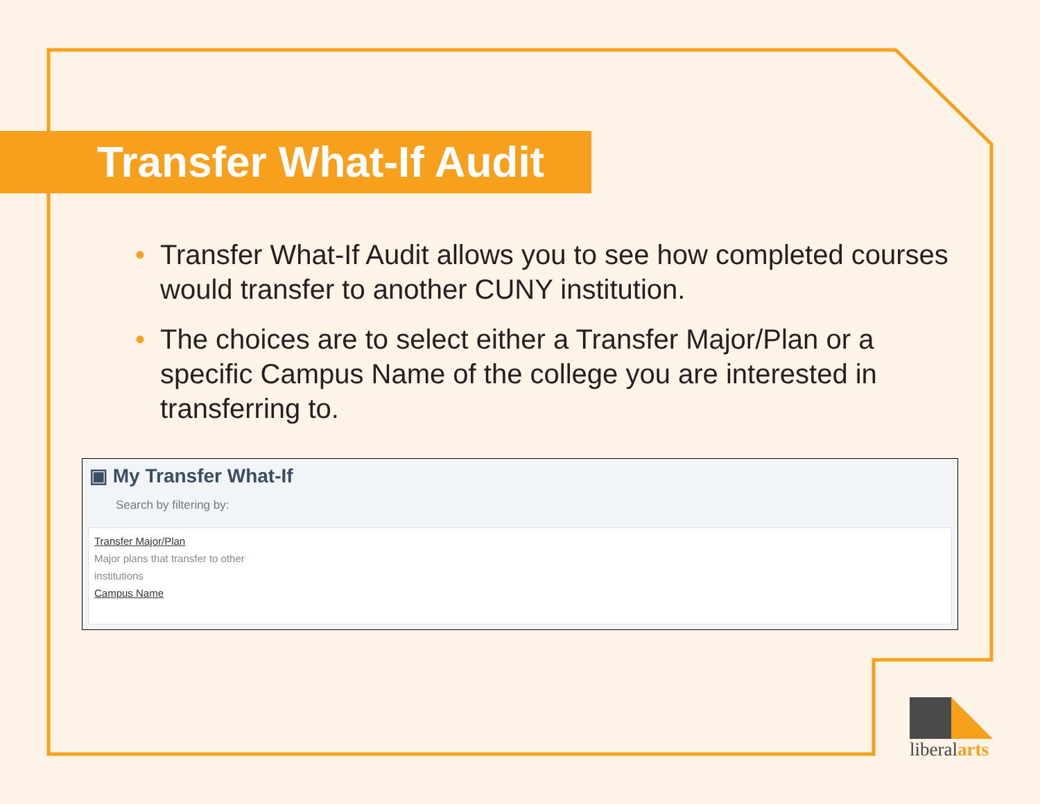Transfer What-If Audit
• Transfer What-If Audit allows you to see how completed courses would transfer to another CUNY institution.
• The choices are to select either a Transfer Major/Plan or a specific Campus Name of the college you are interested in transferring to.
▣ My Transfer What-If
Search by filtering by:
Transfer Major/Plan
Major plans that transfer to other
institutions
Campus Name
liberalarts